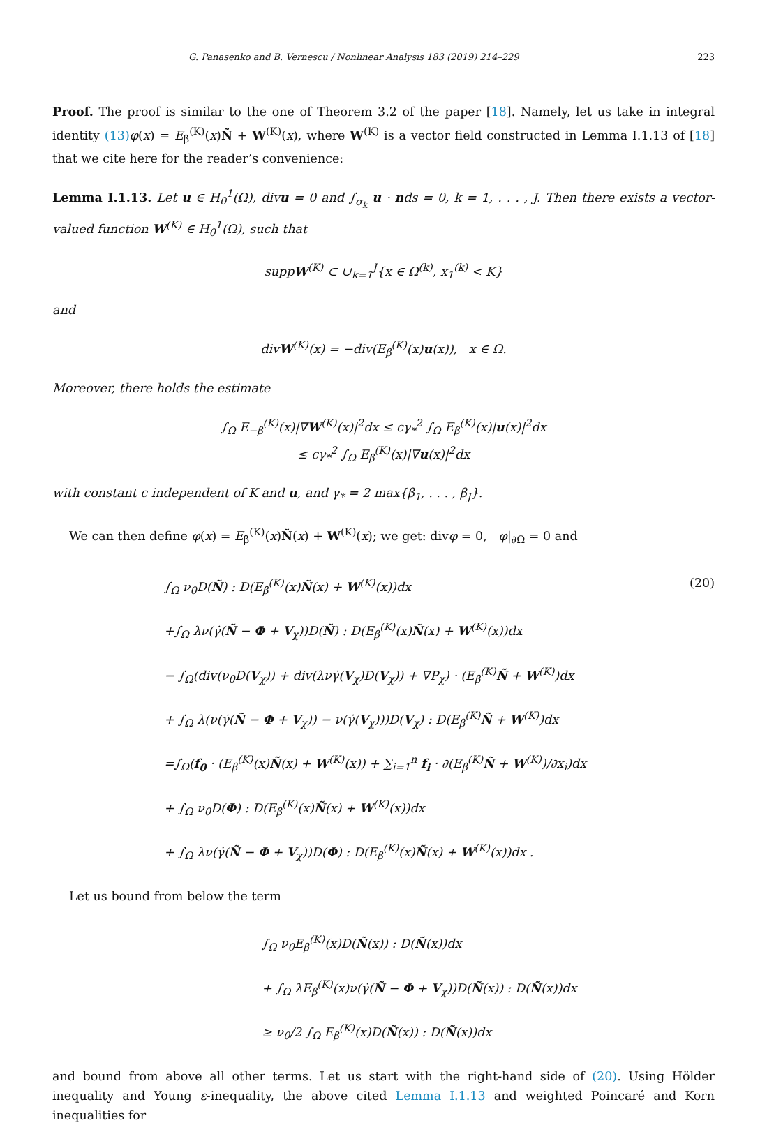G. Panasenko and B. Vernescu / Nonlinear Analysis 183 (2019) 214–229 223
Proof. The proof is similar to the one of Theorem 3.2 of the paper [18]. Namely, let us take in integral identity (13) φ(x) = E<sub>β</sub><sup>(K)</sup>(x)Ñ + W<sup>(K)</sup>(x), where W<sup>(K)</sup> is a vector field constructed in Lemma I.1.13 of [18] that we cite here for the reader’s convenience:
Lemma I.1.13. Let u ∈ H<sub>0</sub><sup>1</sup>(Ω), divu = 0 and ∫<sub>σ<sub>k</sub></sub> u · nds = 0, k = 1, . . . , J. Then there exists a vector-valued function W<sup>(K)</sup> ∈ H<sub>0</sub><sup>1</sup>(Ω), such that
suppW<sup>(K)</sup> ⊂ ∪<sub>k=1</sub><sup>J</sup>{x ∈ Ω<sup>(k)</sup>, x<sub>1</sub><sup>(k)</sup> < K}
and
divW<sup>(K)</sup>(x) = −div(E<sub>β</sub><sup>(K)</sup>(x)u(x)), x ∈ Ω.
Moreover, there holds the estimate
∫<sub>Ω</sub> E<sub>−β</sub><sup>(K)</sup>(x)|∇W<sup>(K)</sup>(x)|<sup>2</sup>dx ≤ cγ<sub>*</sub><sup>2</sup> ∫<sub>Ω</sub> E<sub>β</sub><sup>(K)</sup>(x)|u(x)|<sup>2</sup>dx
≤ cγ<sub>*</sub><sup>2</sup> ∫<sub>Ω</sub> E<sub>β</sub><sup>(K)</sup>(x)|∇u(x)|<sup>2</sup>dx
with constant c independent of K and u, and γ<sub>*</sub> = 2 max{β<sub>1</sub>, . . . , β<sub>J</sub>}.
We can then define φ(x) = E<sub>β</sub><sup>(K)</sup>(x)Ñ(x) + W<sup>(K)</sup>(x); we get: divφ = 0, φ|<sub>∂Ω</sub> = 0 and
(20) ∫<sub>Ω</sub> ν<sub>0</sub>D(Ñ) : D(E<sub>β</sub><sup>(K)</sup>(x)Ñ(x) + W<sup>(K)</sup>(x))dx
+∫<sub>Ω</sub> λν(γ̇(Ñ − Φ + V<sub>χ</sub>))D(Ñ) : D(E<sub>β</sub><sup>(K)</sup>(x)Ñ(x) + W<sup>(K)</sup>(x))dx
− ∫<sub>Ω</sub>(div(ν<sub>0</sub>D(V<sub>χ</sub>)) + div(λνγ̇(V<sub>χ</sub>)D(V<sub>χ</sub>)) + ∇P<sub>χ</sub>) · (E<sub>β</sub><sup>(K)</sup>Ñ + W<sup>(K)</sup>)dx
+ ∫<sub>Ω</sub> λ(ν(γ̇(Ñ − Φ + V<sub>χ</sub>)) − ν(γ̇(V<sub>χ</sub>)))D(V<sub>χ</sub>) : D(E<sub>β</sub><sup>(K)</sup>Ñ + W<sup>(K)</sup>)dx
=∫<sub>Ω</sub>(f<sub>0</sub> · (E<sub>β</sub><sup>(K)</sup>(x)Ñ(x) + W<sup>(K)</sup>(x)) + ∑<sub>i=1</sub><sup>n</sup> f<sub>i</sub> · ∂(E<sub>β</sub><sup>(K)</sup>Ñ + W<sup>(K)</sup>)/∂x<sub>i</sub>)dx
+ ∫<sub>Ω</sub> ν<sub>0</sub>D(Φ) : D(E<sub>β</sub><sup>(K)</sup>(x)Ñ(x) + W<sup>(K)</sup>(x))dx
+ ∫<sub>Ω</sub> λν(γ̇(Ñ − Φ + V<sub>χ</sub>))D(Φ) : D(E<sub>β</sub><sup>(K)</sup>(x)Ñ(x) + W<sup>(K)</sup>(x))dx .
Let us bound from below the term
∫<sub>Ω</sub> ν<sub>0</sub>E<sub>β</sub><sup>(K)</sup>(x)D(Ñ(x)) : D(Ñ(x))dx
+ ∫<sub>Ω</sub> λE<sub>β</sub><sup>(K)</sup>(x)ν(γ̇(Ñ − Φ + V<sub>χ</sub>))D(Ñ(x)) : D(Ñ(x))dx
≥ ν<sub>0</sub>/2 ∫<sub>Ω</sub> E<sub>β</sub><sup>(K)</sup>(x)D(Ñ(x)) : D(Ñ(x))dx
and bound from above all other terms. Let us start with the right-hand side of (20). Using Hölder inequality and Young ε-inequality, the above cited Lemma I.1.13 and weighted Poincaré and Korn inequalities for